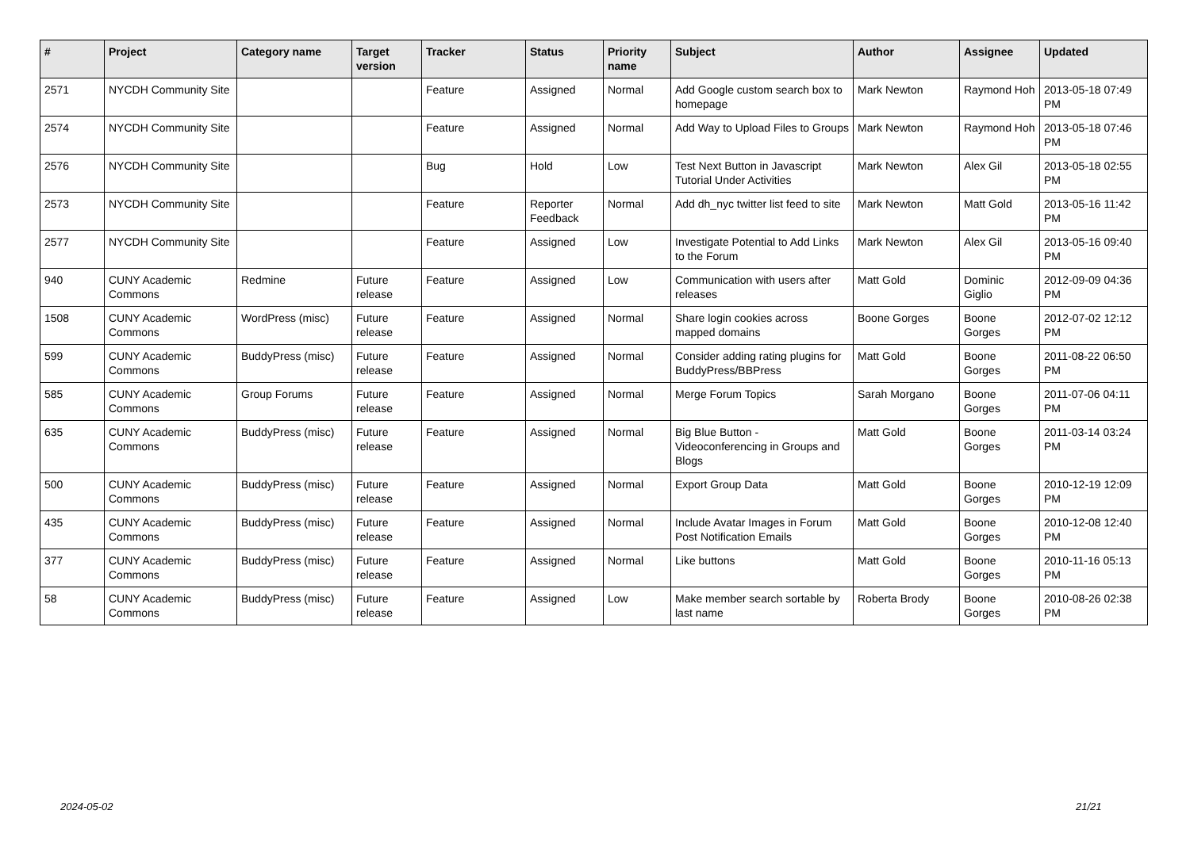| # | Project | Category name | Target version | Tracker | Status | Priority name | Subject | Author | Assignee | Updated |
| --- | --- | --- | --- | --- | --- | --- | --- | --- | --- | --- |
| 2571 | NYCDH Community Site | | | Feature | Assigned | Normal | Add Google custom search box to homepage | Mark Newton | Raymond Hoh | 2013-05-18 07:49 PM |
| 2574 | NYCDH Community Site | | | Feature | Assigned | Normal | Add Way to Upload Files to Groups | Mark Newton | Raymond Hoh | 2013-05-18 07:46 PM |
| 2576 | NYCDH Community Site | | | Bug | Hold | Low | Test Next Button in Javascript Tutorial Under Activities | Mark Newton | Alex Gil | 2013-05-18 02:55 PM |
| 2573 | NYCDH Community Site | | | Feature | Reporter Feedback | Normal | Add dh_nyc twitter list feed to site | Mark Newton | Matt Gold | 2013-05-16 11:42 PM |
| 2577 | NYCDH Community Site | | | Feature | Assigned | Low | Investigate Potential to Add Links to the Forum | Mark Newton | Alex Gil | 2013-05-16 09:40 PM |
| 940 | CUNY Academic Commons | Redmine | Future release | Feature | Assigned | Low | Communication with users after releases | Matt Gold | Dominic Giglio | 2012-09-09 04:36 PM |
| 1508 | CUNY Academic Commons | WordPress (misc) | Future release | Feature | Assigned | Normal | Share login cookies across mapped domains | Boone Gorges | Boone Gorges | 2012-07-02 12:12 PM |
| 599 | CUNY Academic Commons | BuddyPress (misc) | Future release | Feature | Assigned | Normal | Consider adding rating plugins for BuddyPress/BBPress | Matt Gold | Boone Gorges | 2011-08-22 06:50 PM |
| 585 | CUNY Academic Commons | Group Forums | Future release | Feature | Assigned | Normal | Merge Forum Topics | Sarah Morgano | Boone Gorges | 2011-07-06 04:11 PM |
| 635 | CUNY Academic Commons | BuddyPress (misc) | Future release | Feature | Assigned | Normal | Big Blue Button - Videoconferencing in Groups and Blogs | Matt Gold | Boone Gorges | 2011-03-14 03:24 PM |
| 500 | CUNY Academic Commons | BuddyPress (misc) | Future release | Feature | Assigned | Normal | Export Group Data | Matt Gold | Boone Gorges | 2010-12-19 12:09 PM |
| 435 | CUNY Academic Commons | BuddyPress (misc) | Future release | Feature | Assigned | Normal | Include Avatar Images in Forum Post Notification Emails | Matt Gold | Boone Gorges | 2010-12-08 12:40 PM |
| 377 | CUNY Academic Commons | BuddyPress (misc) | Future release | Feature | Assigned | Normal | Like buttons | Matt Gold | Boone Gorges | 2010-11-16 05:13 PM |
| 58 | CUNY Academic Commons | BuddyPress (misc) | Future release | Feature | Assigned | Low | Make member search sortable by last name | Roberta Brody | Boone Gorges | 2010-08-26 02:38 PM |
2024-05-02 21/21